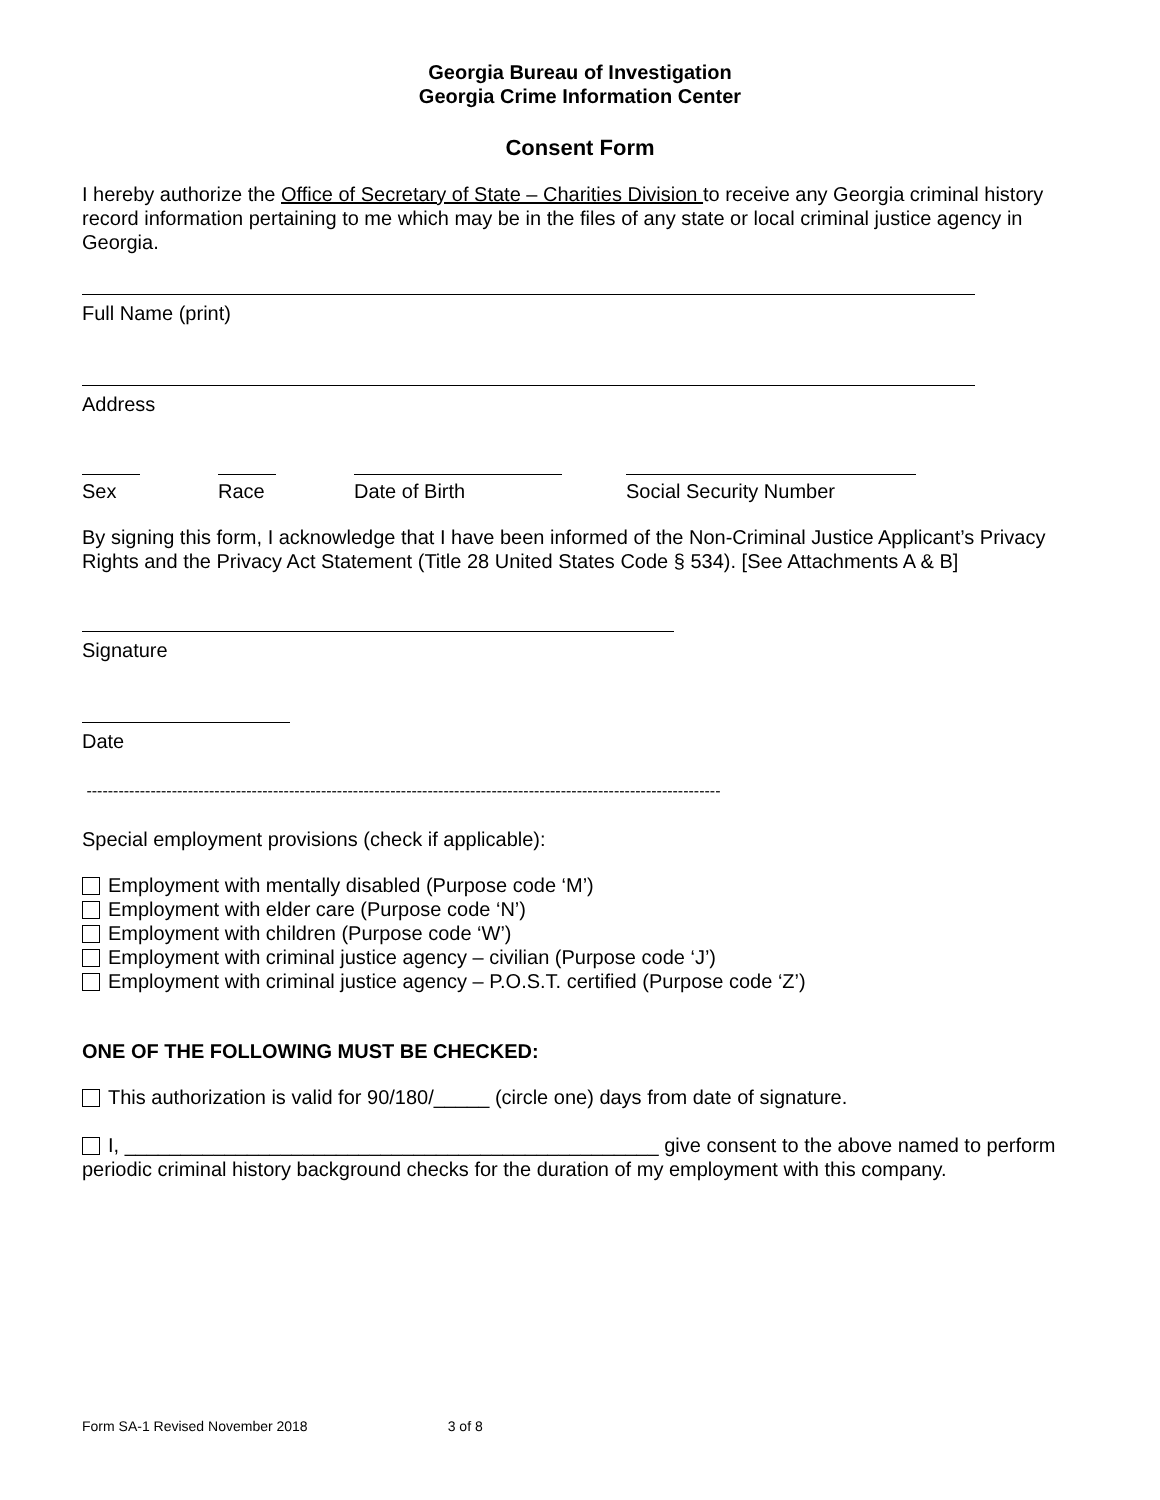Georgia Bureau of Investigation
Georgia Crime Information Center
Consent Form
I hereby authorize the Office of Secretary of State – Charities Division to receive any Georgia criminal history record information pertaining to me which may be in the files of any state or local criminal justice agency in Georgia.
Full Name (print)
Address
Sex Race Date of Birth Social Security Number
By signing this form, I acknowledge that I have been informed of the Non-Criminal Justice Applicant’s Privacy Rights and the Privacy Act Statement (Title 28 United States Code § 534). [See Attachments A & B]
Signature
Date
-----------------------------------------------------------------------------------------------------------------------
Special employment provisions (check if applicable):
Employment with mentally disabled (Purpose code ‘M’)
Employment with elder care (Purpose code ‘N’)
Employment with children (Purpose code ‘W’)
Employment with criminal justice agency – civilian (Purpose code ‘J’)
Employment with criminal justice agency – P.O.S.T. certified (Purpose code ‘Z’)
ONE OF THE FOLLOWING MUST BE CHECKED:
This authorization is valid for 90/180/_____ (circle one) days from date of signature.
I, ________________________________________________ give consent to the above named to perform periodic criminal history background checks for the duration of my employment with this company.
Form SA-1 Revised November 2018 3 of 8